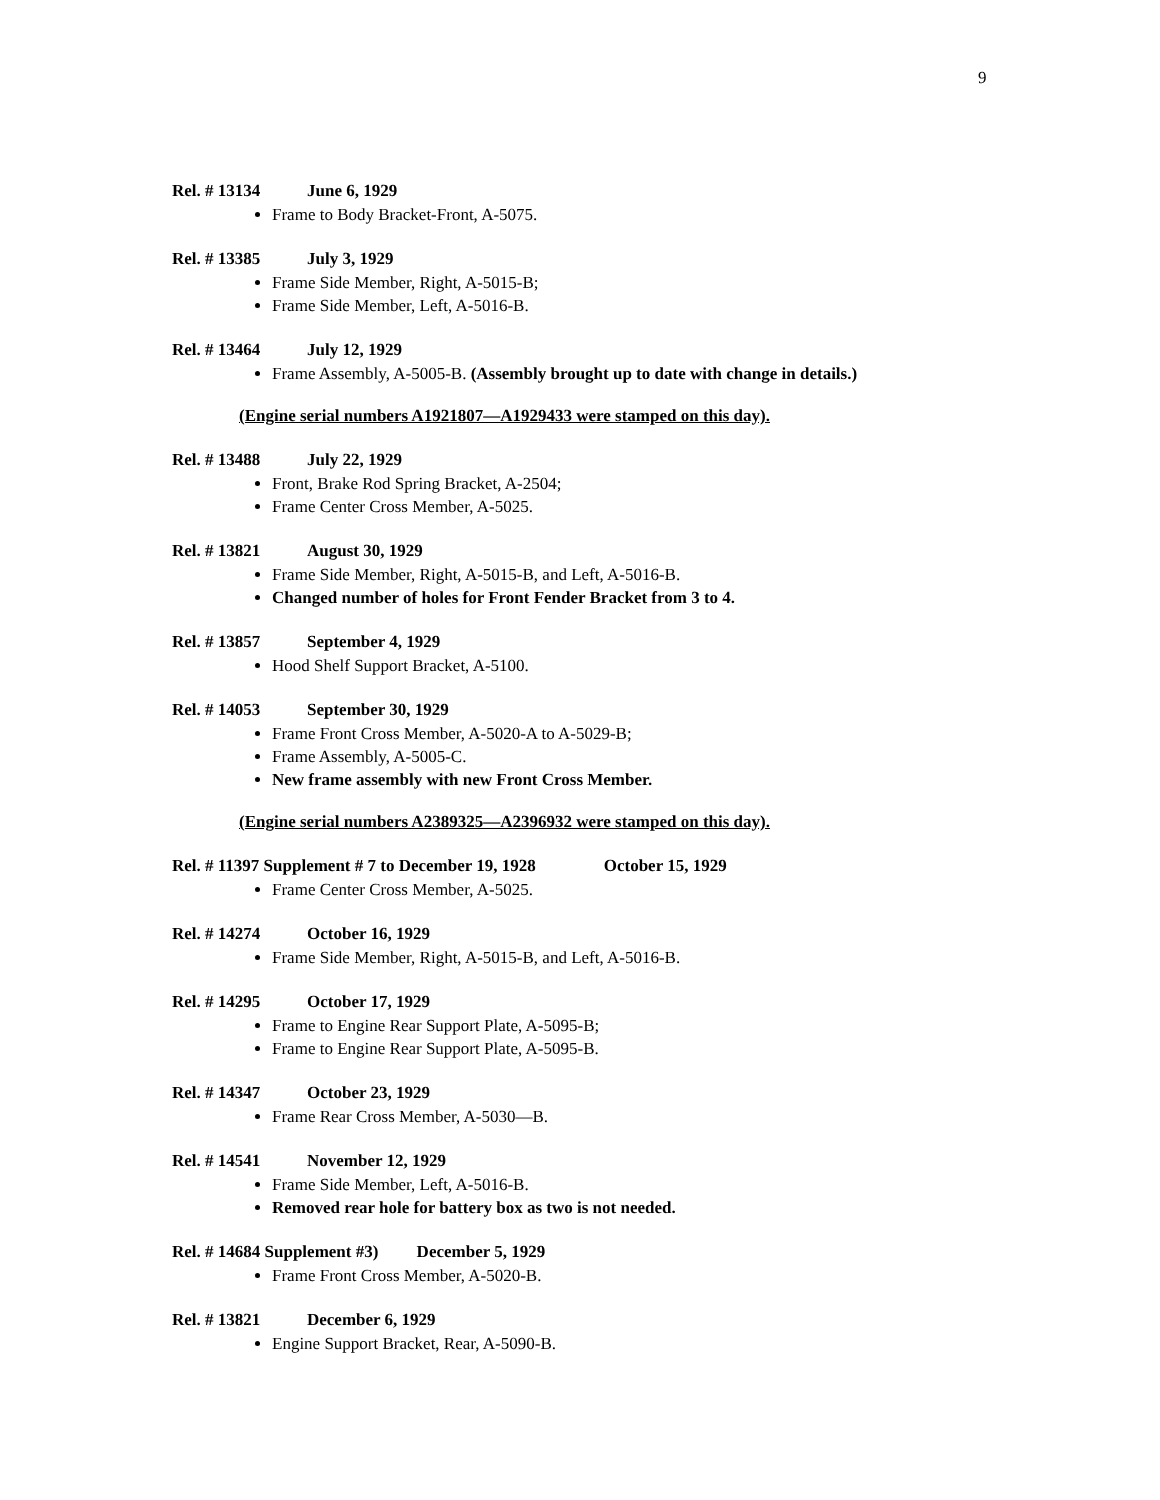9
Rel. # 13134 June 6, 1929
Frame to Body Bracket-Front, A-5075.
Rel. # 13385 July 3, 1929
Frame Side Member, Right, A-5015-B;
Frame Side Member, Left, A-5016-B.
Rel. # 13464 July 12, 1929
Frame Assembly, A-5005-B. (Assembly brought up to date with change in details.)
(Engine serial numbers A1921807—A1929433 were stamped on this day).
Rel. # 13488 July 22, 1929
Front, Brake Rod Spring Bracket, A-2504;
Frame Center Cross Member, A-5025.
Rel. # 13821 August 30, 1929
Frame Side Member, Right, A-5015-B, and Left, A-5016-B.
Changed number of holes for Front Fender Bracket from 3 to 4.
Rel. # 13857 September 4, 1929
Hood Shelf Support Bracket, A-5100.
Rel. # 14053 September 30, 1929
Frame Front Cross Member, A-5020-A to A-5029-B;
Frame Assembly, A-5005-C.
New frame assembly with new Front Cross Member.
(Engine serial numbers A2389325—A2396932 were stamped on this day).
Rel. # 11397 Supplement # 7 to December 19, 1928 October 15, 1929
Frame Center Cross Member, A-5025.
Rel. # 14274 October 16, 1929
Frame Side Member, Right, A-5015-B, and Left, A-5016-B.
Rel. # 14295 October 17, 1929
Frame to Engine Rear Support Plate, A-5095-B;
Frame to Engine Rear Support Plate, A-5095-B.
Rel. # 14347 October 23, 1929
Frame Rear Cross Member, A-5030—B.
Rel. # 14541 November 12, 1929
Frame Side Member, Left, A-5016-B.
Removed rear hole for battery box as two is not needed.
Rel. # 14684 Supplement #3) December 5, 1929
Frame Front Cross Member, A-5020-B.
Rel. # 13821 December 6, 1929
Engine Support Bracket, Rear, A-5090-B.